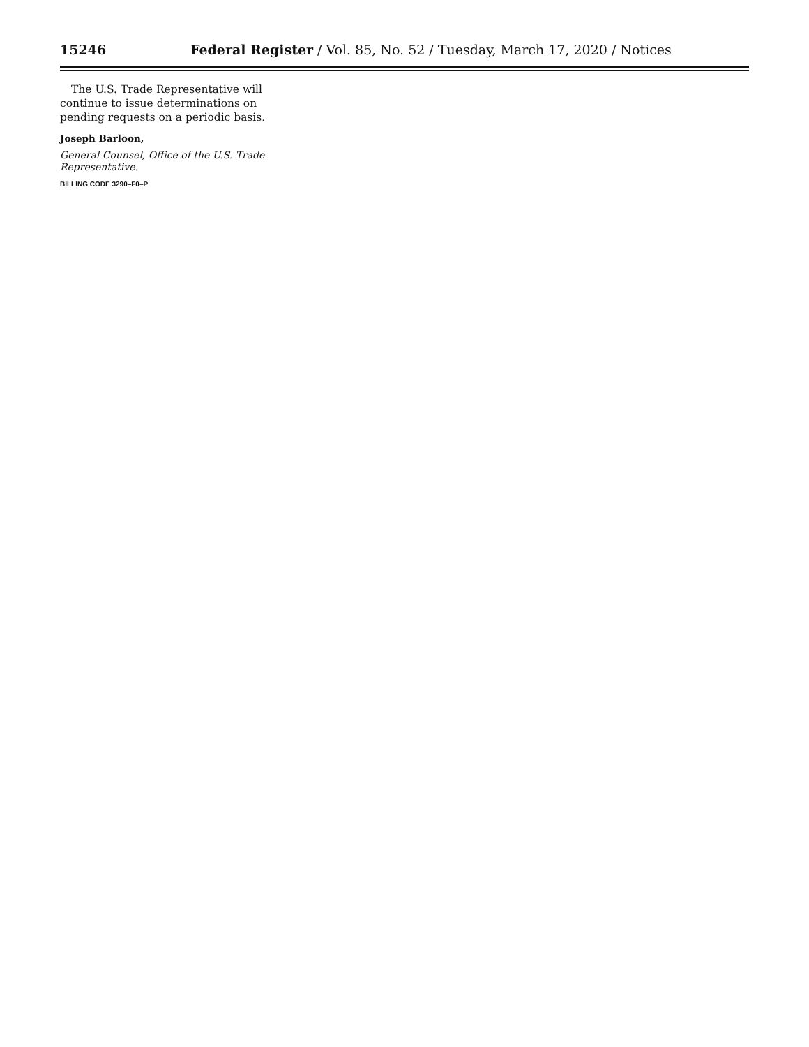15246 Federal Register / Vol. 85, No. 52 / Tuesday, March 17, 2020 / Notices
The U.S. Trade Representative will continue to issue determinations on pending requests on a periodic basis.
Joseph Barloon,
General Counsel, Office of the U.S. Trade Representative.
BILLING CODE 3290–F0–P